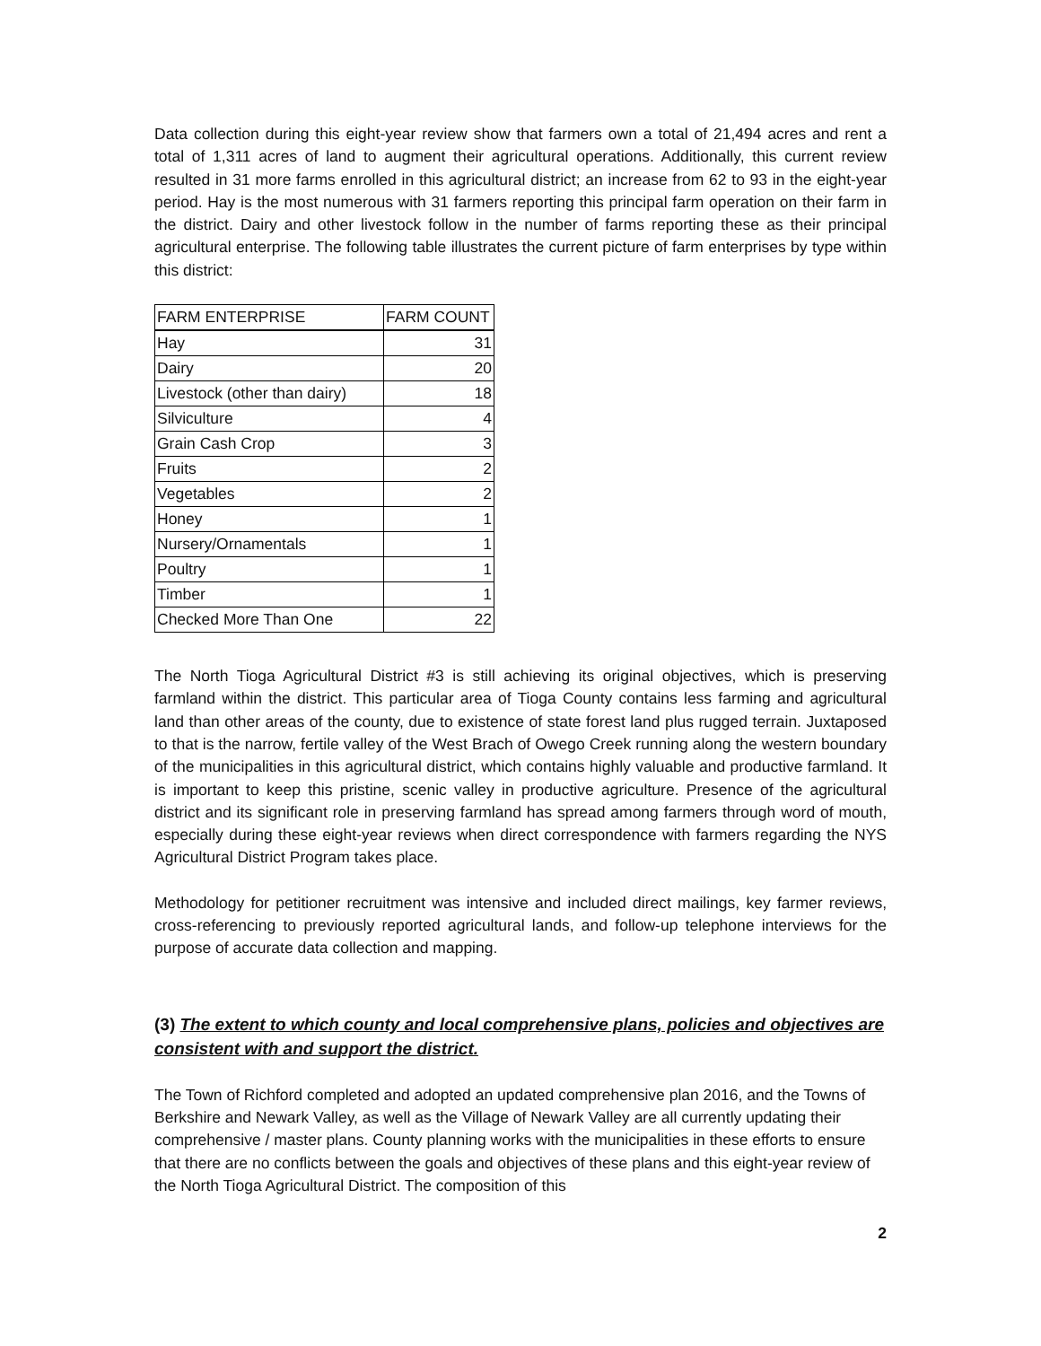Data collection during this eight-year review show that farmers own a total of 21,494 acres and rent a total of 1,311 acres of land to augment their agricultural operations. Additionally, this current review resulted in 31 more farms enrolled in this agricultural district; an increase from 62 to 93 in the eight-year period. Hay is the most numerous with 31 farmers reporting this principal farm operation on their farm in the district. Dairy and other livestock follow in the number of farms reporting these as their principal agricultural enterprise. The following table illustrates the current picture of farm enterprises by type within this district:
| FARM ENTERPRISE | FARM COUNT |
| --- | --- |
| Hay | 31 |
| Dairy | 20 |
| Livestock (other than dairy) | 18 |
| Silviculture | 4 |
| Grain Cash Crop | 3 |
| Fruits | 2 |
| Vegetables | 2 |
| Honey | 1 |
| Nursery/Ornamentals | 1 |
| Poultry | 1 |
| Timber | 1 |
| Checked More Than One | 22 |
The North Tioga Agricultural District #3 is still achieving its original objectives, which is preserving farmland within the district. This particular area of Tioga County contains less farming and agricultural land than other areas of the county, due to existence of state forest land plus rugged terrain. Juxtaposed to that is the narrow, fertile valley of the West Brach of Owego Creek running along the western boundary of the municipalities in this agricultural district, which contains highly valuable and productive farmland. It is important to keep this pristine, scenic valley in productive agriculture. Presence of the agricultural district and its significant role in preserving farmland has spread among farmers through word of mouth, especially during these eight-year reviews when direct correspondence with farmers regarding the NYS Agricultural District Program takes place.
Methodology for petitioner recruitment was intensive and included direct mailings, key farmer reviews, cross-referencing to previously reported agricultural lands, and follow-up telephone interviews for the purpose of accurate data collection and mapping.
(3) The extent to which county and local comprehensive plans, policies and objectives are consistent with and support the district.
The Town of Richford completed and adopted an updated comprehensive plan 2016, and the Towns of Berkshire and Newark Valley, as well as the Village of Newark Valley are all currently updating their comprehensive / master plans. County planning works with the municipalities in these efforts to ensure that there are no conflicts between the goals and objectives of these plans and this eight-year review of the North Tioga Agricultural District. The composition of this
2